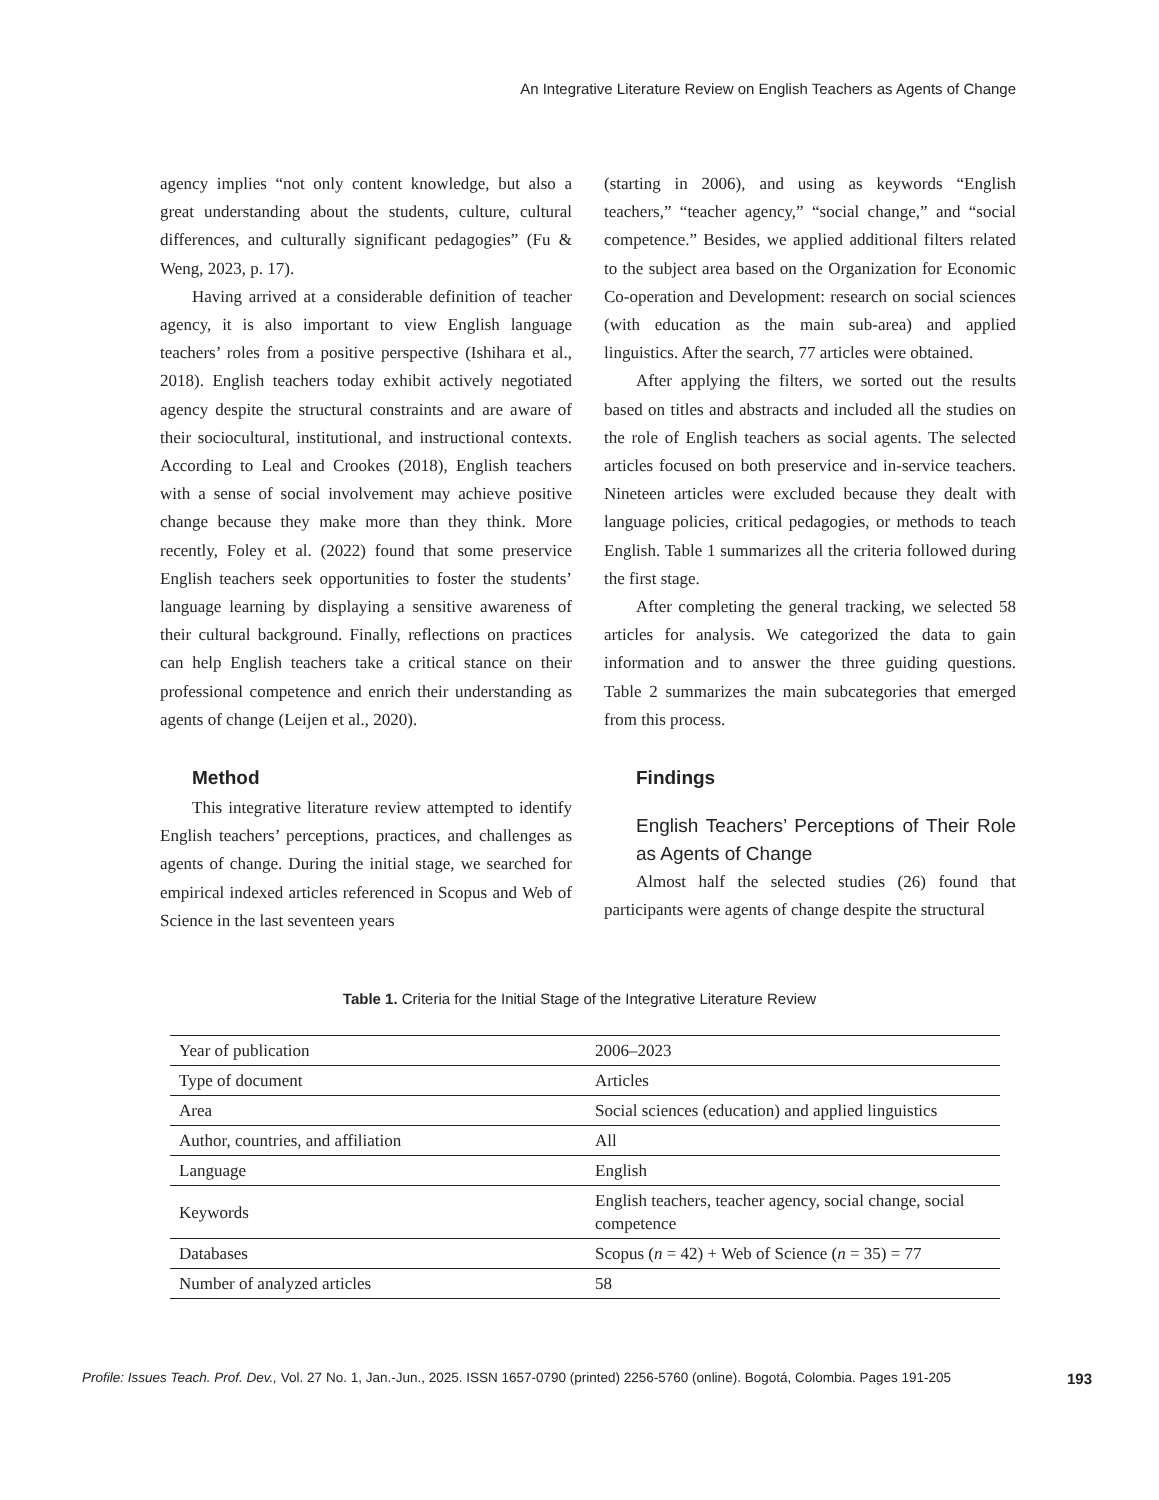An Integrative Literature Review on English Teachers as Agents of Change
agency implies “not only content knowledge, but also a great understanding about the students, culture, cultural differences, and culturally significant pedagogies” (Fu & Weng, 2023, p. 17).
Having arrived at a considerable definition of teacher agency, it is also important to view English language teachers’ roles from a positive perspective (Ishihara et al., 2018). English teachers today exhibit actively negotiated agency despite the structural constraints and are aware of their sociocultural, institutional, and instructional contexts. According to Leal and Crookes (2018), English teachers with a sense of social involvement may achieve positive change because they make more than they think. More recently, Foley et al. (2022) found that some preservice English teachers seek opportunities to foster the students’ language learning by displaying a sensitive awareness of their cultural background. Finally, reflections on practices can help English teachers take a critical stance on their professional competence and enrich their understanding as agents of change (Leijen et al., 2020).
Method
This integrative literature review attempted to identify English teachers’ perceptions, practices, and challenges as agents of change. During the initial stage, we searched for empirical indexed articles referenced in Scopus and Web of Science in the last seventeen years
(starting in 2006), and using as keywords “English teachers,” “teacher agency,” “social change,” and “social competence.” Besides, we applied additional filters related to the subject area based on the Organization for Economic Co-operation and Development: research on social sciences (with education as the main sub-area) and applied linguistics. After the search, 77 articles were obtained.
After applying the filters, we sorted out the results based on titles and abstracts and included all the studies on the role of English teachers as social agents. The selected articles focused on both preservice and in-service teachers. Nineteen articles were excluded because they dealt with language policies, critical pedagogies, or methods to teach English. Table 1 summarizes all the criteria followed during the first stage.
After completing the general tracking, we selected 58 articles for analysis. We categorized the data to gain information and to answer the three guiding questions. Table 2 summarizes the main subcategories that emerged from this process.
Findings
English Teachers’ Perceptions of Their Role as Agents of Change
Almost half the selected studies (26) found that participants were agents of change despite the structural
Table 1. Criteria for the Initial Stage of the Integrative Literature Review
| Year of publication | 2006–2023 |
| Type of document | Articles |
| Area | Social sciences (education) and applied linguistics |
| Author, countries, and affiliation | All |
| Language | English |
| Keywords | English teachers, teacher agency, social change, social competence |
| Databases | Scopus ( n = 42) + Web of Science ( n = 35) = 77 |
| Number of analyzed articles | 58 |
Profile: Issues Teach. Prof. Dev., Vol. 27 No. 1, Jan.-Jun., 2025. ISSN 1657-0790 (printed) 2256-5760 (online). Bogotá, Colombia. Pages 191-205 193